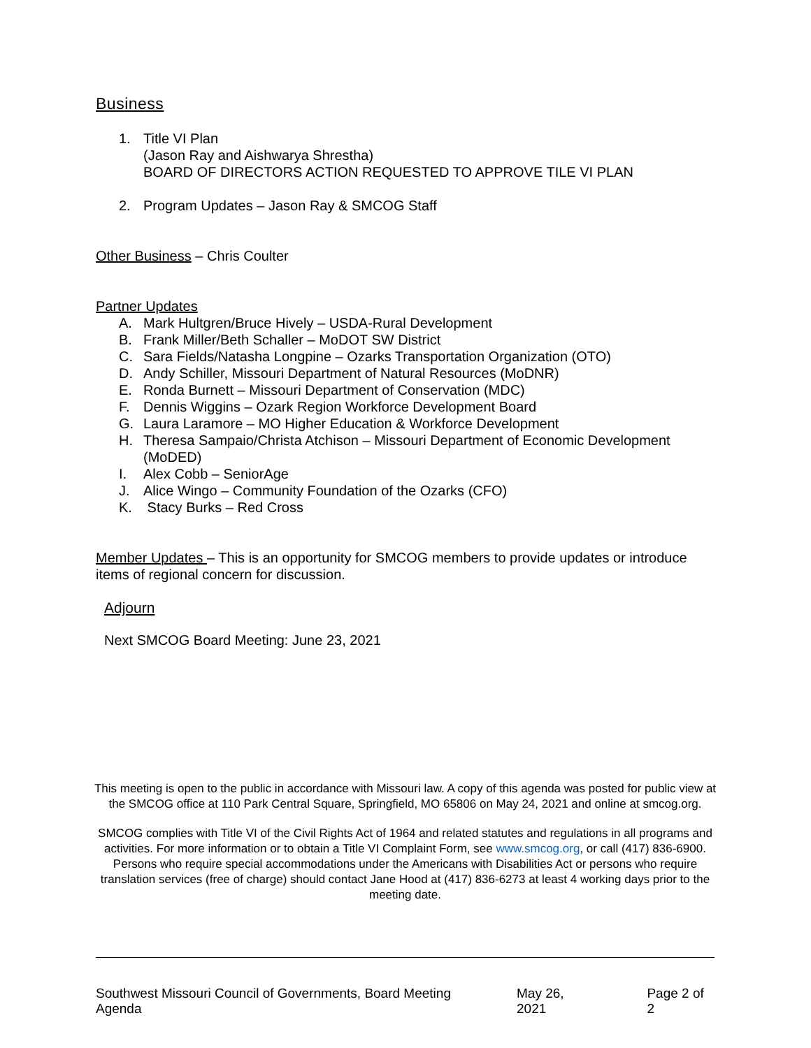Business
1. Title VI Plan
(Jason Ray and Aishwarya Shrestha)
BOARD OF DIRECTORS ACTION REQUESTED TO APPROVE TILE VI PLAN
2. Program Updates – Jason Ray & SMCOG Staff
Other Business – Chris Coulter
Partner Updates
A. Mark Hultgren/Bruce Hively – USDA-Rural Development
B. Frank Miller/Beth Schaller – MoDOT SW District
C. Sara Fields/Natasha Longpine – Ozarks Transportation Organization (OTO)
D. Andy Schiller, Missouri Department of Natural Resources (MoDNR)
E. Ronda Burnett – Missouri Department of Conservation (MDC)
F. Dennis Wiggins – Ozark Region Workforce Development Board
G. Laura Laramore – MO Higher Education & Workforce Development
H. Theresa Sampaio/Christa Atchison – Missouri Department of Economic Development (MoDED)
I. Alex Cobb – SeniorAge
J. Alice Wingo – Community Foundation of the Ozarks (CFO)
K. Stacy Burks – Red Cross
Member Updates – This is an opportunity for SMCOG members to provide updates or introduce items of regional concern for discussion.
Adjourn
Next SMCOG Board Meeting: June 23, 2021
This meeting is open to the public in accordance with Missouri law. A copy of this agenda was posted for public view at the SMCOG office at 110 Park Central Square, Springfield, MO 65806 on May 24, 2021 and online at smcog.org.
SMCOG complies with Title VI of the Civil Rights Act of 1964 and related statutes and regulations in all programs and activities. For more information or to obtain a Title VI Complaint Form, see www.smcog.org, or call (417) 836-6900. Persons who require special accommodations under the Americans with Disabilities Act or persons who require translation services (free of charge) should contact Jane Hood at (417) 836-6273 at least 4 working days prior to the meeting date.
Southwest Missouri Council of Governments, Board Meeting Agenda May 26, 2021 Page 2 of 2